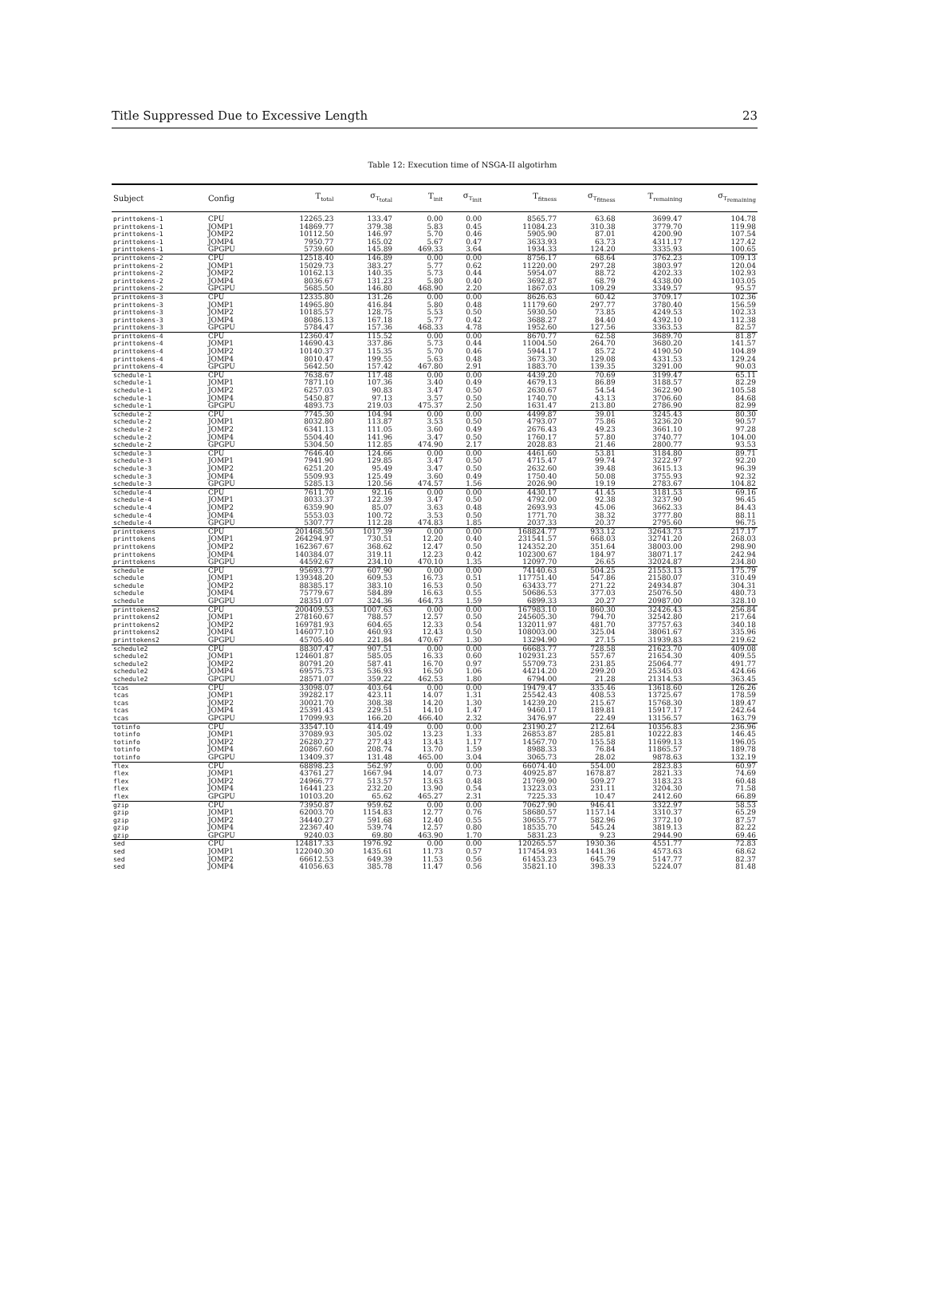Title Suppressed Due to Excessive Length 23
Table 12: Execution time of NSGA-II algotirhm
| Subject | Config | T<sub>total</sub> | σ<sub>T<sub>total</sub></sub> | T<sub>init</sub> | σ<sub>T<sub>init</sub></sub> | T<sub>fitness</sub> | σ<sub>T<sub>fitness</sub></sub> | T<sub>remaining</sub> | σ<sub>T<sub>remaining</sub></sub> |
| --- | --- | --- | --- | --- | --- | --- | --- | --- | --- |
| printtokens-1 | CPU | 12265.23 | 133.47 | 0.00 | 0.00 | 8565.77 | 63.68 | 3699.47 | 104.78 |
| printtokens-1 | JOMP1 | 14869.77 | 379.38 | 5.83 | 0.45 | 11084.23 | 310.38 | 3779.70 | 119.98 |
| printtokens-1 | JOMP2 | 10112.50 | 146.97 | 5.70 | 0.46 | 5905.90 | 87.01 | 4200.90 | 107.54 |
| printtokens-1 | JOMP4 | 7950.77 | 165.02 | 5.67 | 0.47 | 3633.93 | 63.73 | 4311.17 | 127.42 |
| printtokens-1 | GPGPU | 5739.60 | 145.89 | 469.33 | 3.64 | 1934.33 | 124.20 | 3335.93 | 100.65 |
| printtokens-2 | CPU | 12518.40 | 146.89 | 0.00 | 0.00 | 8756.17 | 68.64 | 3762.23 | 109.13 |
| printtokens-2 | JOMP1 | 15029.73 | 383.27 | 5.77 | 0.62 | 11220.00 | 297.28 | 3803.97 | 120.04 |
| printtokens-2 | JOMP2 | 10162.13 | 140.35 | 5.73 | 0.44 | 5954.07 | 88.72 | 4202.33 | 102.93 |
| printtokens-2 | JOMP4 | 8036.67 | 131.23 | 5.80 | 0.40 | 3692.87 | 68.79 | 4338.00 | 103.05 |
| printtokens-2 | GPGPU | 5685.50 | 146.80 | 468.90 | 2.20 | 1867.03 | 109.29 | 3349.57 | 95.57 |
| printtokens-3 | CPU | 12335.80 | 131.26 | 0.00 | 0.00 | 8626.63 | 60.42 | 3709.17 | 102.36 |
| printtokens-3 | JOMP1 | 14965.80 | 416.84 | 5.80 | 0.48 | 11179.60 | 297.77 | 3780.40 | 156.59 |
| printtokens-3 | JOMP2 | 10185.57 | 128.75 | 5.53 | 0.50 | 5930.50 | 73.85 | 4249.53 | 102.33 |
| printtokens-3 | JOMP4 | 8086.13 | 167.18 | 5.77 | 0.42 | 3688.27 | 84.40 | 4392.10 | 112.38 |
| printtokens-3 | GPGPU | 5784.47 | 157.36 | 468.33 | 4.78 | 1952.60 | 127.56 | 3363.53 | 82.57 |
| printtokens-4 | CPU | 12360.47 | 115.52 | 0.00 | 0.00 | 8670.77 | 62.58 | 3689.70 | 81.87 |
| printtokens-4 | JOMP1 | 14690.43 | 337.86 | 5.73 | 0.44 | 11004.50 | 264.70 | 3680.20 | 141.57 |
| printtokens-4 | JOMP2 | 10140.37 | 115.35 | 5.70 | 0.46 | 5944.17 | 85.72 | 4190.50 | 104.89 |
| printtokens-4 | JOMP4 | 8010.47 | 199.55 | 5.63 | 0.48 | 3673.30 | 129.08 | 4331.53 | 129.24 |
| printtokens-4 | GPGPU | 5642.50 | 157.42 | 467.80 | 2.91 | 1883.70 | 139.35 | 3291.00 | 90.03 |
| schedule-1 | CPU | 7638.67 | 117.48 | 0.00 | 0.00 | 4439.20 | 70.69 | 3199.47 | 65.11 |
| schedule-1 | JOMP1 | 7871.10 | 107.36 | 3.40 | 0.49 | 4679.13 | 86.89 | 3188.57 | 82.29 |
| schedule-1 | JOMP2 | 6257.03 | 90.83 | 3.47 | 0.50 | 2630.67 | 54.54 | 3622.90 | 105.58 |
| schedule-1 | JOMP4 | 5450.87 | 97.13 | 3.57 | 0.50 | 1740.70 | 43.13 | 3706.60 | 84.68 |
| schedule-1 | GPGPU | 4893.73 | 219.03 | 475.37 | 2.50 | 1631.47 | 213.80 | 2786.90 | 82.99 |
| schedule-2 | CPU | 7745.30 | 104.94 | 0.00 | 0.00 | 4499.87 | 39.01 | 3245.43 | 80.30 |
| schedule-2 | JOMP1 | 8032.80 | 113.87 | 3.53 | 0.50 | 4793.07 | 75.86 | 3236.20 | 90.57 |
| schedule-2 | JOMP2 | 6341.13 | 111.05 | 3.60 | 0.49 | 2676.43 | 49.23 | 3661.10 | 97.28 |
| schedule-2 | JOMP4 | 5504.40 | 141.96 | 3.47 | 0.50 | 1760.17 | 57.80 | 3740.77 | 104.00 |
| schedule-2 | GPGPU | 5304.50 | 112.85 | 474.90 | 2.17 | 2028.83 | 21.46 | 2800.77 | 93.53 |
| schedule-3 | CPU | 7646.40 | 124.66 | 0.00 | 0.00 | 4461.60 | 53.81 | 3184.80 | 89.71 |
| schedule-3 | JOMP1 | 7941.90 | 129.85 | 3.47 | 0.50 | 4715.47 | 99.74 | 3222.97 | 92.20 |
| schedule-3 | JOMP2 | 6251.20 | 95.49 | 3.47 | 0.50 | 2632.60 | 39.48 | 3615.13 | 96.39 |
| schedule-3 | JOMP4 | 5509.93 | 125.49 | 3.60 | 0.49 | 1750.40 | 50.08 | 3755.93 | 92.32 |
| schedule-3 | GPGPU | 5285.13 | 120.56 | 474.57 | 1.56 | 2026.90 | 19.19 | 2783.67 | 104.82 |
| schedule-4 | CPU | 7611.70 | 92.16 | 0.00 | 0.00 | 4430.17 | 41.45 | 3181.53 | 69.16 |
| schedule-4 | JOMP1 | 8033.37 | 122.39 | 3.47 | 0.50 | 4792.00 | 92.38 | 3237.90 | 96.45 |
| schedule-4 | JOMP2 | 6359.90 | 85.07 | 3.63 | 0.48 | 2693.93 | 45.06 | 3662.33 | 84.43 |
| schedule-4 | JOMP4 | 5553.03 | 100.72 | 3.53 | 0.50 | 1771.70 | 38.32 | 3777.80 | 88.11 |
| schedule-4 | GPGPU | 5307.77 | 112.28 | 474.83 | 1.85 | 2037.33 | 20.37 | 2795.60 | 96.75 |
| printtokens | CPU | 201468.50 | 1017.39 | 0.00 | 0.00 | 168824.77 | 933.12 | 32643.73 | 217.17 |
| printtokens | JOMP1 | 264294.97 | 730.51 | 12.20 | 0.40 | 231541.57 | 668.03 | 32741.20 | 268.03 |
| printtokens | JOMP2 | 162367.67 | 368.62 | 12.47 | 0.50 | 124352.20 | 351.64 | 38003.00 | 298.90 |
| printtokens | JOMP4 | 140384.07 | 319.11 | 12.23 | 0.42 | 102300.67 | 184.97 | 38071.17 | 242.94 |
| printtokens | GPGPU | 44592.67 | 234.10 | 470.10 | 1.35 | 12097.70 | 26.65 | 32024.87 | 234.80 |
| schedule | CPU | 95693.77 | 607.90 | 0.00 | 0.00 | 74140.63 | 504.25 | 21553.13 | 175.79 |
| schedule | JOMP1 | 139348.20 | 609.53 | 16.73 | 0.51 | 117751.40 | 547.86 | 21580.07 | 310.49 |
| schedule | JOMP2 | 88385.17 | 383.10 | 16.53 | 0.50 | 63433.77 | 271.22 | 24934.87 | 304.31 |
| schedule | JOMP4 | 75779.67 | 584.89 | 16.63 | 0.55 | 50686.53 | 377.03 | 25076.50 | 480.73 |
| schedule | GPGPU | 28351.07 | 324.36 | 464.73 | 1.59 | 6899.33 | 20.27 | 20987.00 | 328.10 |
| printtokens2 | CPU | 200409.53 | 1007.63 | 0.00 | 0.00 | 167983.10 | 860.30 | 32426.43 | 256.84 |
| printtokens2 | JOMP1 | 278160.67 | 788.57 | 12.57 | 0.50 | 245605.30 | 794.70 | 32542.80 | 217.64 |
| printtokens2 | JOMP2 | 169781.93 | 604.65 | 12.33 | 0.54 | 132011.97 | 481.70 | 37757.63 | 340.18 |
| printtokens2 | JOMP4 | 146077.10 | 460.93 | 12.43 | 0.50 | 108003.00 | 325.04 | 38061.67 | 335.96 |
| printtokens2 | GPGPU | 45705.40 | 221.84 | 470.67 | 1.30 | 13294.90 | 27.15 | 31939.83 | 219.62 |
| schedule2 | CPU | 88307.47 | 907.51 | 0.00 | 0.00 | 66683.77 | 728.58 | 21623.70 | 409.08 |
| schedule2 | JOMP1 | 124601.87 | 585.05 | 16.33 | 0.60 | 102931.23 | 557.67 | 21654.30 | 409.55 |
| schedule2 | JOMP2 | 80791.20 | 587.41 | 16.70 | 0.97 | 55709.73 | 231.85 | 25064.77 | 491.77 |
| schedule2 | JOMP4 | 69575.73 | 536.93 | 16.50 | 1.06 | 44214.20 | 299.20 | 25345.03 | 424.66 |
| schedule2 | GPGPU | 28571.07 | 359.22 | 462.53 | 1.80 | 6794.00 | 21.28 | 21314.53 | 363.45 |
| tcas | CPU | 33098.07 | 403.64 | 0.00 | 0.00 | 19479.47 | 335.46 | 13618.60 | 126.26 |
| tcas | JOMP1 | 39282.17 | 423.11 | 14.07 | 1.31 | 25542.43 | 408.53 | 13725.67 | 178.59 |
| tcas | JOMP2 | 30021.70 | 308.38 | 14.20 | 1.30 | 14239.20 | 215.67 | 15768.30 | 189.47 |
| tcas | JOMP4 | 25391.43 | 229.51 | 14.10 | 1.47 | 9460.17 | 189.81 | 15917.17 | 242.64 |
| tcas | GPGPU | 17099.93 | 166.20 | 466.40 | 2.32 | 3476.97 | 22.49 | 13156.57 | 163.79 |
| totinfo | CPU | 33547.10 | 414.49 | 0.00 | 0.00 | 23190.27 | 212.64 | 10356.83 | 236.96 |
| totinfo | JOMP1 | 37089.93 | 305.02 | 13.23 | 1.33 | 26853.87 | 285.81 | 10222.83 | 146.45 |
| totinfo | JOMP2 | 26280.27 | 277.43 | 13.43 | 1.17 | 14567.70 | 155.58 | 11699.13 | 196.05 |
| totinfo | JOMP4 | 20867.60 | 208.74 | 13.70 | 1.59 | 8988.33 | 76.84 | 11865.57 | 189.78 |
| totinfo | GPGPU | 13409.37 | 131.48 | 465.00 | 3.04 | 3065.73 | 28.02 | 9878.63 | 132.19 |
| flex | CPU | 68898.23 | 562.97 | 0.00 | 0.00 | 66074.40 | 554.00 | 2823.83 | 60.97 |
| flex | JOMP1 | 43761.27 | 1667.94 | 14.07 | 0.73 | 40925.87 | 1678.87 | 2821.33 | 74.69 |
| flex | JOMP2 | 24966.77 | 513.57 | 13.63 | 0.48 | 21769.90 | 509.27 | 3183.23 | 60.48 |
| flex | JOMP4 | 16441.23 | 232.20 | 13.90 | 0.54 | 13223.03 | 231.11 | 3204.30 | 71.58 |
| flex | GPGPU | 10103.20 | 65.62 | 465.27 | 2.31 | 7225.33 | 10.47 | 2412.60 | 66.89 |
| gzip | CPU | 73950.87 | 959.62 | 0.00 | 0.00 | 70627.90 | 946.41 | 3322.97 | 58.53 |
| gzip | JOMP1 | 62003.70 | 1154.83 | 12.77 | 0.76 | 58680.57 | 1157.14 | 3310.37 | 65.29 |
| gzip | JOMP2 | 34440.27 | 591.68 | 12.40 | 0.55 | 30655.77 | 582.96 | 3772.10 | 87.57 |
| gzip | JOMP4 | 22367.40 | 539.74 | 12.57 | 0.80 | 18535.70 | 545.24 | 3819.13 | 82.22 |
| gzip | GPGPU | 9240.03 | 69.80 | 463.90 | 1.70 | 5831.23 | 9.23 | 2944.90 | 69.46 |
| sed | CPU | 124817.33 | 1976.92 | 0.00 | 0.00 | 120265.57 | 1930.36 | 4551.77 | 72.83 |
| sed | JOMP1 | 122040.30 | 1435.61 | 11.73 | 0.57 | 117454.93 | 1441.36 | 4573.63 | 68.62 |
| sed | JOMP2 | 66612.53 | 649.39 | 11.53 | 0.56 | 61453.23 | 645.79 | 5147.77 | 82.37 |
| sed | JOMP4 | 41056.63 | 385.78 | 11.47 | 0.56 | 35821.10 | 398.33 | 5224.07 | 81.48 |